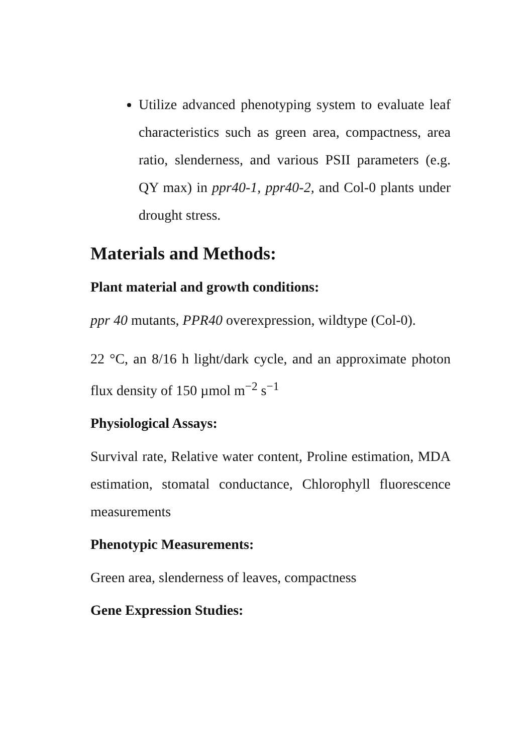Utilize advanced phenotyping system to evaluate leaf characteristics such as green area, compactness, area ratio, slenderness, and various PSII parameters (e.g. QY max) in ppr40-1, ppr40-2, and Col-0 plants under drought stress.
Materials and Methods:
Plant material and growth conditions:
ppr 40 mutants, PPR40 overexpression, wildtype (Col-0).
22 °C, an 8/16 h light/dark cycle, and an approximate photon flux density of 150 µmol m<sup>−2</sup> s<sup>−1</sup>
Physiological Assays:
Survival rate, Relative water content, Proline estimation, MDA estimation, stomatal conductance, Chlorophyll fluorescence measurements
Phenotypic Measurements:
Green area, slenderness of leaves, compactness
Gene Expression Studies: